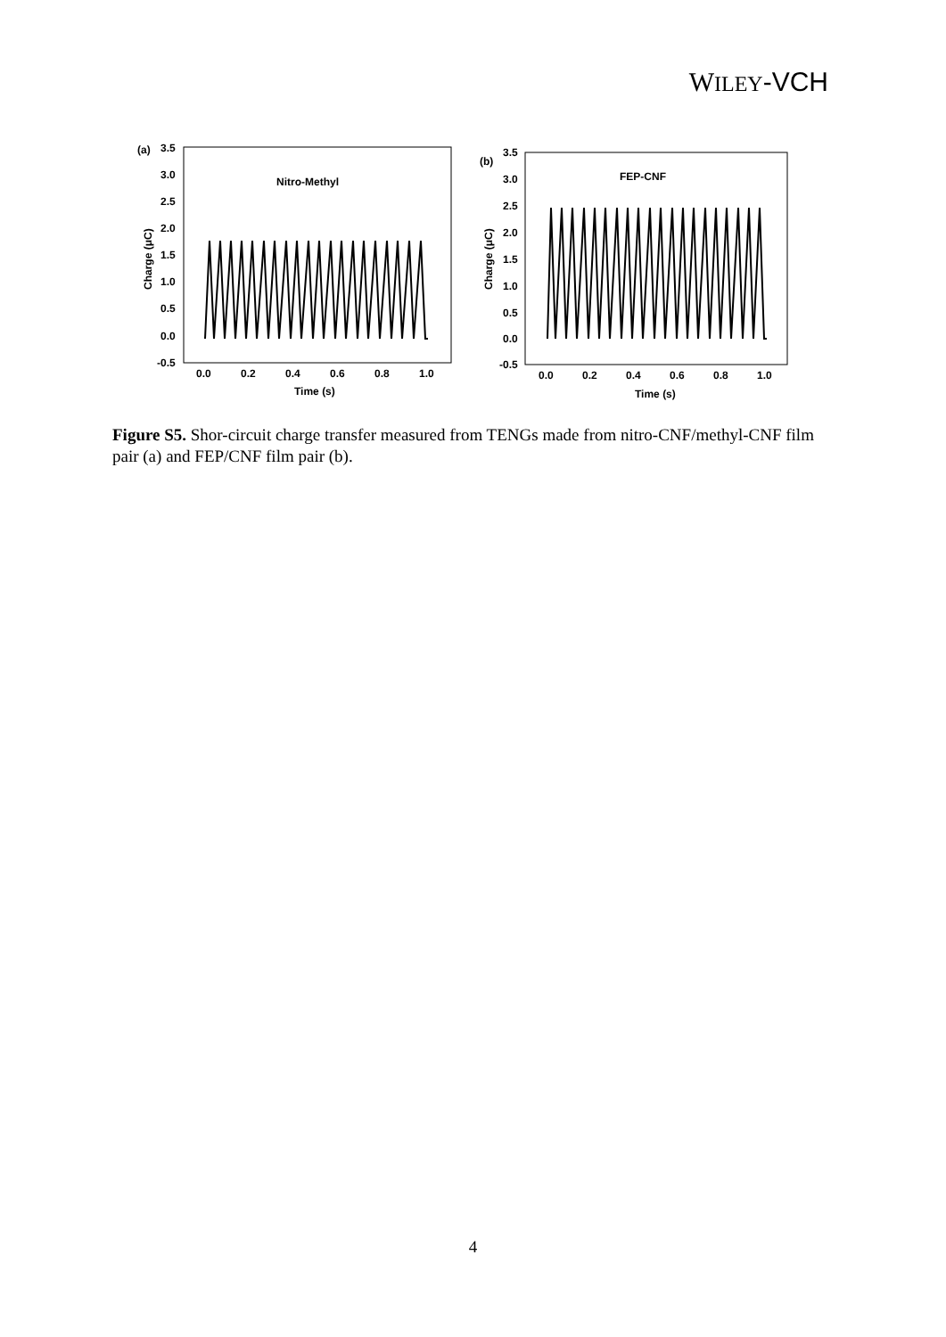WILEY-VCH
(a)
3.5
3.0
2.5
2.0
1.5
1.0
0.5
0.0
-0.5
Charge (μC)
Nitro-Methyl
0.0
0.2
0.4
0.6
0.8
1.0
Time (s)
(b)
3.5
3.0
2.5
2.0
1.5
1.0
0.5
0.0
-0.5
Charge (μC)
FEP-CNF
0.0
0.2
0.4
0.6
0.8
1.0
Time (s)
Figure S5. Shor-circuit charge transfer measured from TENGs made from nitro-CNF/methyl-CNF film pair (a) and FEP/CNF film pair (b).
4